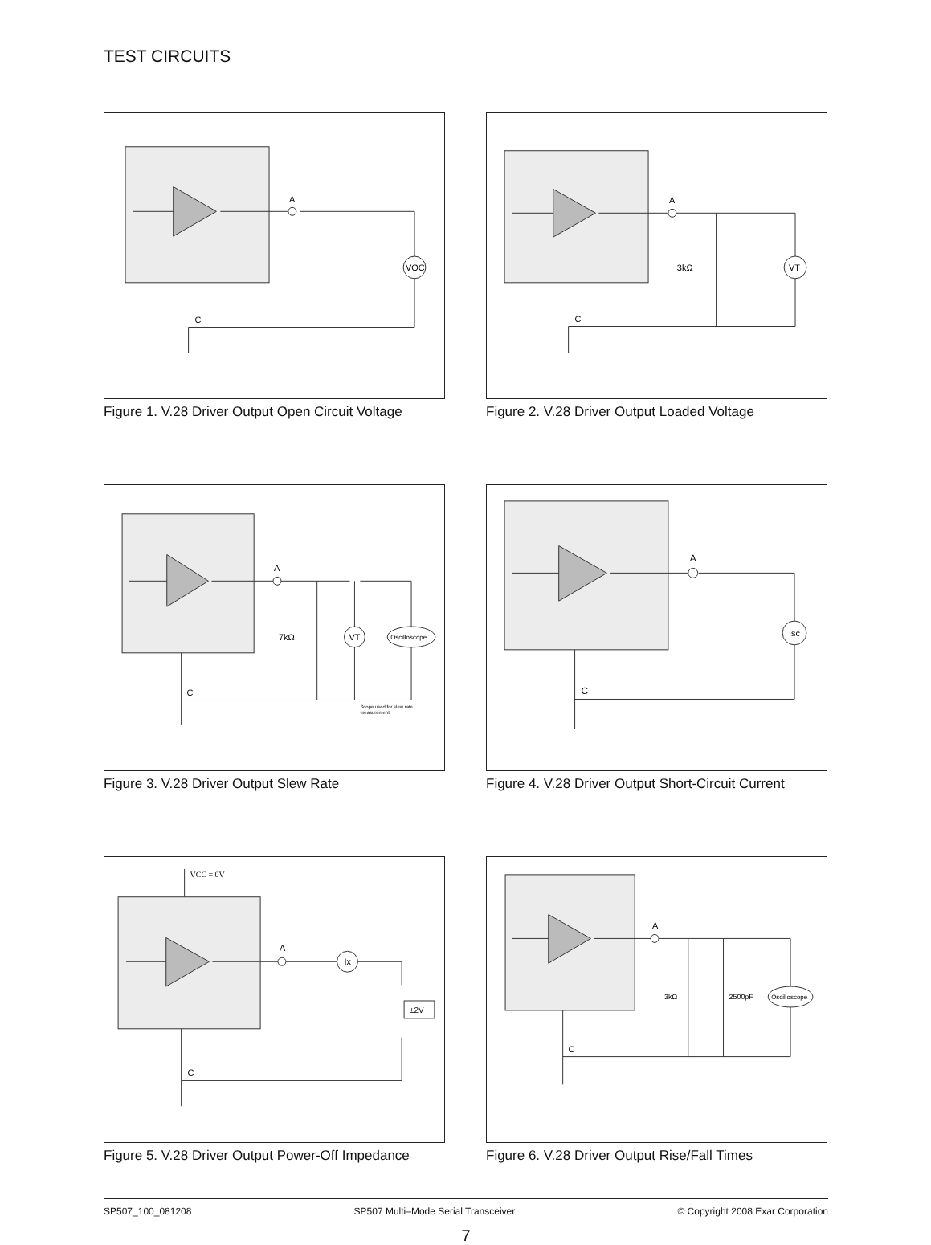TEST CIRCUITS
A
VOC
C
Figure 1. V.28 Driver Output Open Circuit Voltage
A
VT
3kΩ
C
Figure 2. V.28 Driver Output Loaded Voltage
A
VT
Oscilloscope
7kΩ
C
Scope used for slew rate
measurement.
Figure 3. V.28 Driver Output Slew Rate
A
Isc
C
Figure 4. V.28 Driver Output Short-Circuit Current
VCC = 0V
A
Ix
±2V
C
Figure 5. V.28 Driver Output Power-Off Impedance
A
Oscilloscope
3kΩ
2500pF
C
Figure 6. V.28 Driver Output Rise/Fall Times
SP507_100_081208 SP507 Multi–Mode Serial Transceiver © Copyright 2008 Exar Corporation
7